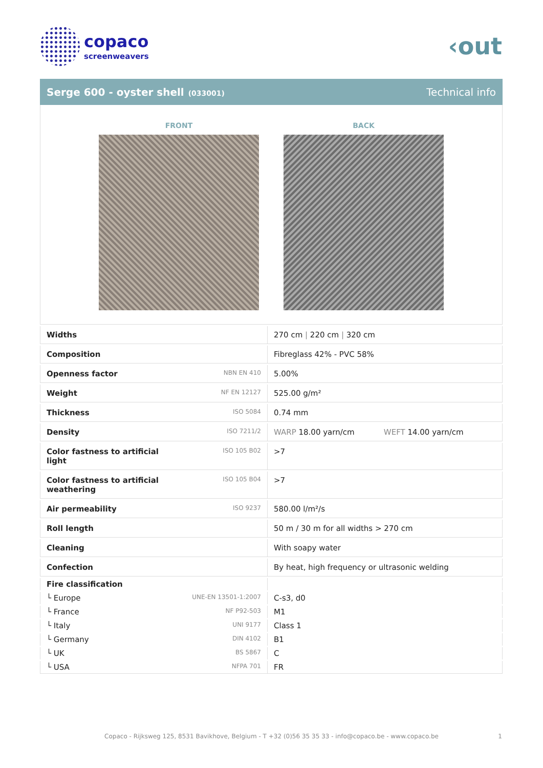copaco
screenweavers
‹out
Serge 600 - oyster shell (033001)
Technical info
FRONT BACK
| Widths | | 270 cm / 220 cm / 320 cm |
| Composition | | Fibreglass 42% - PVC 58% |
| Openness factor | NBN EN 410 | 5.00% |
| Weight | NF EN 12127 | 525.00 g/m² |
| Thickness | ISO 5084 | 0.74 mm |
| Density | ISO 7211/2 | WARP 18.00 yarn/cm WEFT 14.00 yarn/cm |
| Color fastness to artificial light | ISO 105 B02 | >7 |
| Color fastness to artificial weathering | ISO 105 B04 | >7 |
| Air permeability | ISO 9237 | 580.00 l/m²/s |
| Roll length | | 50 m / 30 m for all widths > 270 cm |
| Cleaning | | With soapy water |
| Confection | | By heat, high frequency or ultrasonic welding |
| Fire classification | | |
| └ Europe | UNE-EN 13501-1:2007 | C-s3, d0 |
| └ France | NF P92-503 | M1 |
| └ Italy | UNI 9177 | Class 1 |
| └ Germany | DIN 4102 | B1 |
| └ UK | BS 5867 | C |
| └ USA | NFPA 701 | FR |
Copaco - Rijksweg 125, 8531 Bavikhove, Belgium - T +32 (0)56 35 35 33 - info@copaco.be - www.copaco.be 1